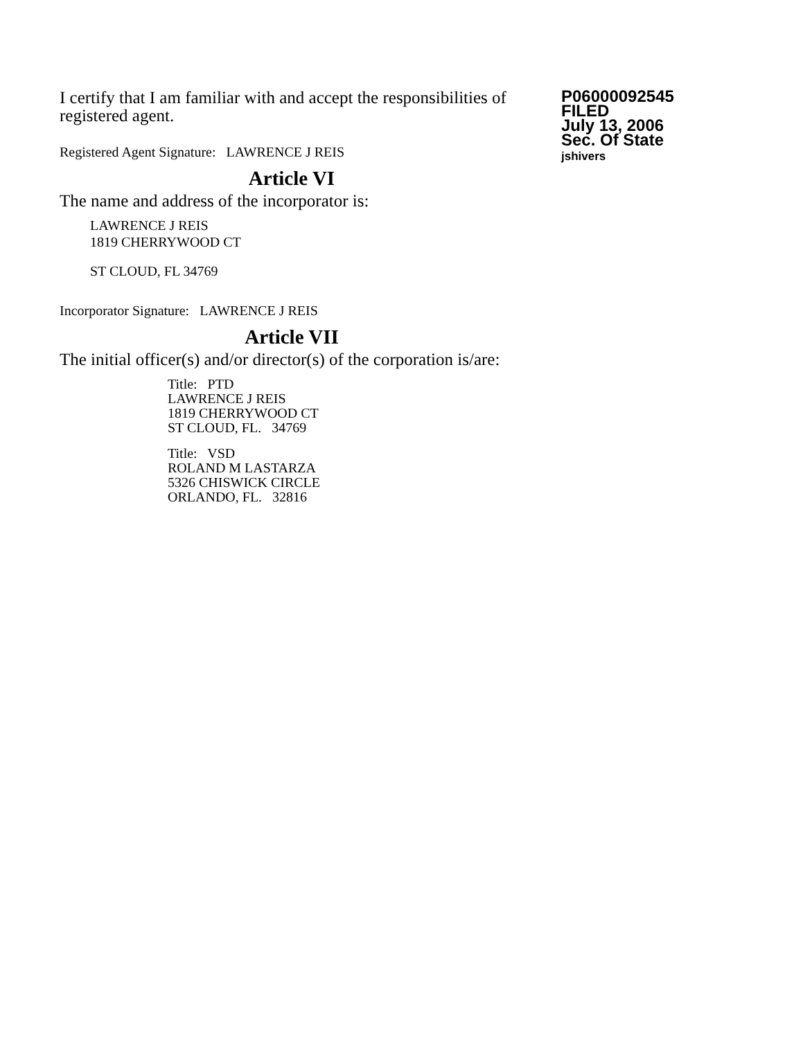I certify that I am familiar with and accept the responsibilities of registered agent.
Registered Agent Signature: LAWRENCE J REIS
Article VI
The name and address of the incorporator is:
LAWRENCE J REIS
1819 CHERRYWOOD CT
ST CLOUD, FL 34769
Incorporator Signature: LAWRENCE J REIS
Article VII
The initial officer(s) and/or director(s) of the corporation is/are:
Title: PTD
LAWRENCE J REIS
1819 CHERRYWOOD CT
ST CLOUD, FL. 34769
Title: VSD
ROLAND M LASTARZA
5326 CHISWICK CIRCLE
ORLANDO, FL. 32816
P06000092545
FILED
July 13, 2006
Sec. Of State
jshivers